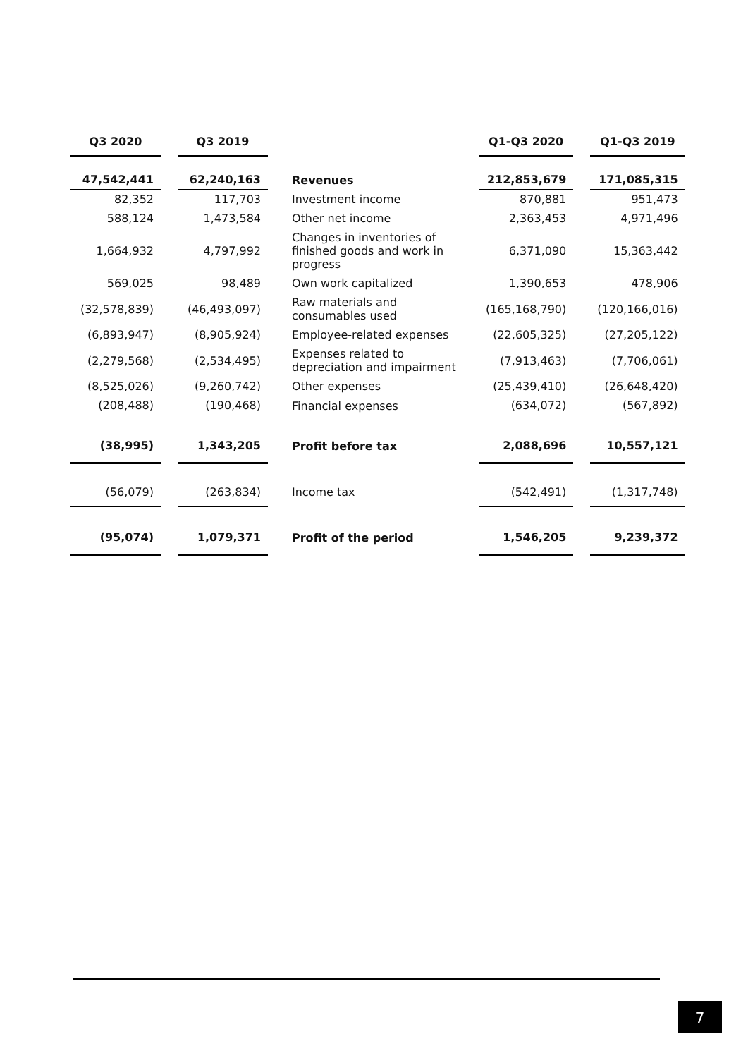| Q3 2020 | | Q3 2019 | | | Q1-Q3 2020 | | Q1-Q3 2019 |
| 47,542,441 | | 62,240,163 | | Revenues | 212,853,679 | | 171,085,315 |
| 82,352 | | 117,703 | | Investment income | 870,881 | | 951,473 |
| 588,124 | | 1,473,584 | | Other net income | 2,363,453 | | 4,971,496 |
| 1,664,932 | | 4,797,992 | | Changes in inventories of finished goods and work in progress | 6,371,090 | | 15,363,442 |
| 569,025 | | 98,489 | | Own work capitalized | 1,390,653 | | 478,906 |
| (32,578,839) | | (46,493,097) | | Raw materials and consumables used | (165,168,790) | | (120,166,016) |
| (6,893,947) | | (8,905,924) | | Employee-related expenses | (22,605,325) | | (27,205,122) |
| (2,279,568) | | (2,534,495) | | Expenses related to depreciation and impairment | (7,913,463) | | (7,706,061) |
| (8,525,026) | | (9,260,742) | | Other expenses | (25,439,410) | | (26,648,420) |
| (208,488) | | (190,468) | | Financial expenses | (634,072) | | (567,892) |
| (38,995) | | 1,343,205 | | Profit before tax | 2,088,696 | | 10,557,121 |
| (56,079) | | (263,834) | | Income tax | (542,491) | | (1,317,748) |
| (95,074) | | 1,079,371 | | Profit of the period | 1,546,205 | | 9,239,372 |
7